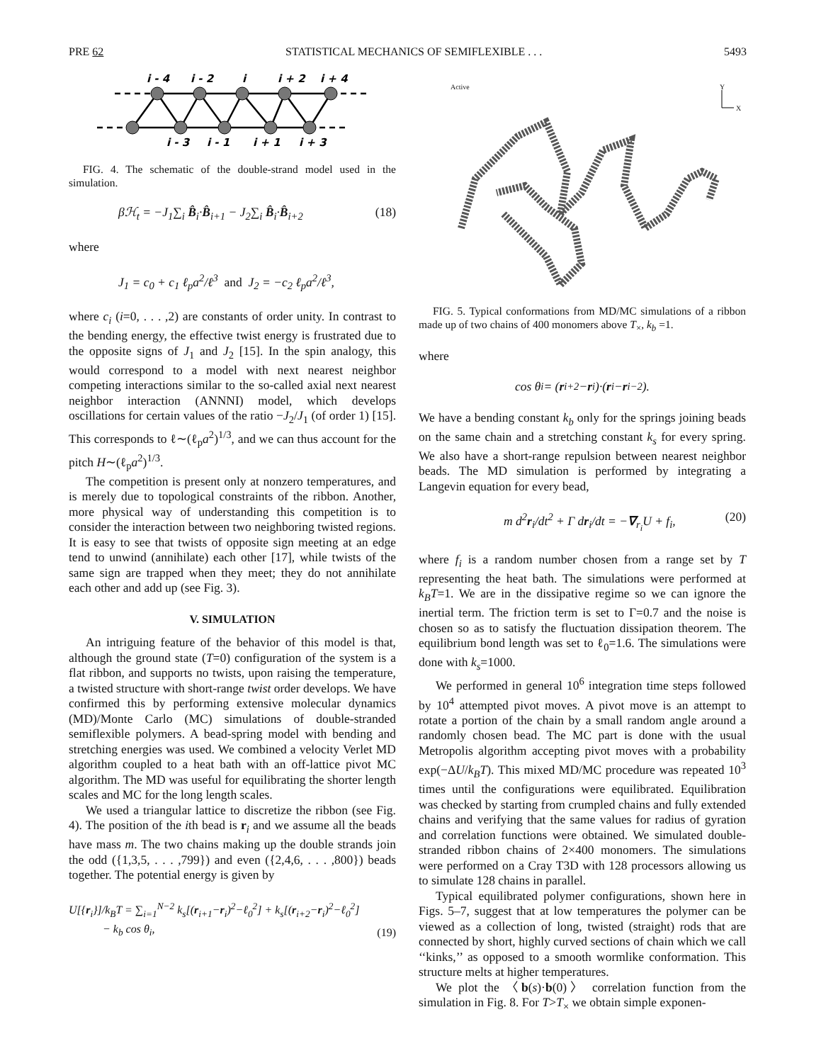PRE 62 STATISTICAL MECHANICS OF SEMIFLEXIBLE . . . 5493
i - 4
i - 2
i
i + 2
i + 4
i - 3
i - 1
i + 1
i + 3
FIG. 4. The schematic of the double-strand model used in the simulation.
βℋ<sub>t</sub> = −J<sub>1</sub>∑<sub>i</sub> B̂<sub>i</sub>·B̂<sub>i+1</sub> − J<sub>2</sub>∑<sub>i</sub> B̂<sub>i</sub>·B̂<sub>i+2</sub> (18)
where
J<sub>1</sub> = c<sub>0</sub> + c<sub>1</sub> ℓ<sub>p</sub>a<sup>2</sup>/ℓ<sup>3</sup> and J<sub>2</sub> = −c<sub>2</sub> ℓ<sub>p</sub>a<sup>2</sup>/ℓ<sup>3</sup>,
where c<sub>i</sub> (i=0, . . . ,2) are constants of order unity. In contrast to the bending energy, the effective twist energy is frustrated due to the opposite signs of J<sub>1</sub> and J<sub>2</sub> [15]. In the spin analogy, this would correspond to a model with next nearest neighbor competing interactions similar to the so-called axial next nearest neighbor interaction (ANNNI) model, which develops oscillations for certain values of the ratio −J<sub>2</sub>/J<sub>1</sub> (of order 1) [15]. This corresponds to ℓ∼(ℓ<sub>p</sub>a<sup>2</sup>)<sup>1/3</sup>, and we can thus account for the pitch H∼(ℓ<sub>p</sub>a<sup>2</sup>)<sup>1/3</sup>.
The competition is present only at nonzero temperatures, and is merely due to topological constraints of the ribbon. Another, more physical way of understanding this competition is to consider the interaction between two neighboring twisted regions. It is easy to see that twists of opposite sign meeting at an edge tend to unwind (annihilate) each other [17], while twists of the same sign are trapped when they meet; they do not annihilate each other and add up (see Fig. 3).
V. SIMULATION
An intriguing feature of the behavior of this model is that, although the ground state (T=0) configuration of the system is a flat ribbon, and supports no twists, upon raising the temperature, a twisted structure with short-range twist order develops. We have confirmed this by performing extensive molecular dynamics (MD)/Monte Carlo (MC) simulations of double-stranded semiflexible polymers. A bead-spring model with bending and stretching energies was used. We combined a velocity Verlet MD algorithm coupled to a heat bath with an off-lattice pivot MC algorithm. The MD was useful for equilibrating the shorter length scales and MC for the long length scales.
We used a triangular lattice to discretize the ribbon (see Fig. 4). The position of the ith bead is r<sub>i</sub> and we assume all the beads have mass m. The two chains making up the double strands join the odd ({1,3,5, . . . ,799}) and even ({2,4,6, . . . ,800}) beads together. The potential energy is given by
U[{r<sub>i</sub>}]/k<sub>B</sub>T = ∑<sub>i=1</sub><sup>N−2</sup> k<sub>s</sub>[(r<sub>i+1</sub>−r<sub>i</sub>)<sup>2</sup>−ℓ<sub>0</sub><sup>2</sup>] + k<sub>s</sub>[(r<sub>i+2</sub>−r<sub>i</sub>)<sup>2</sup>−ℓ<sub>0</sub><sup>2</sup>]
− k<sub>b</sub> cos θ<sub>i</sub>, (19)
Active Y
X
FIG. 5. Typical conformations from MD/MC simulations of a ribbon made up of two chains of 400 monomers above T<sub>×</sub>, k<sub>b</sub> =1.
where
cos θ<sub>i</sub> = (r<sub>i+2</sub>− r<sub>i</sub>)·(r<sub>i</sub>− r<sub>i−2</sub>).
We have a bending constant k<sub>b</sub> only for the springs joining beads on the same chain and a stretching constant k<sub>s</sub> for every spring. We also have a short-range repulsion between nearest neighbor beads. The MD simulation is performed by integrating a Langevin equation for every bead,
m d<sup>2</sup>r<sub>i</sub>/dt<sup>2</sup> + Γ dr<sub>i</sub>/dt = −∇<sub>r<sub>i</sub></sub>U + f<sub>i</sub>, (20)
where f<sub>i</sub> is a random number chosen from a range set by T representing the heat bath. The simulations were performed at k<sub>B</sub>T=1. We are in the dissipative regime so we can ignore the inertial term. The friction term is set to Γ=0.7 and the noise is chosen so as to satisfy the fluctuation dissipation theorem. The equilibrium bond length was set to ℓ<sub>0</sub>=1.6. The simulations were done with k<sub>s</sub>=1000.
We performed in general 10<sup>6</sup> integration time steps followed by 10<sup>4</sup> attempted pivot moves. A pivot move is an attempt to rotate a portion of the chain by a small random angle around a randomly chosen bead. The MC part is done with the usual Metropolis algorithm accepting pivot moves with a probability exp(−ΔU/k<sub>B</sub>T). This mixed MD/MC procedure was repeated 10<sup>3</sup> times until the configurations were equilibrated. Equilibration was checked by starting from crumpled chains and fully extended chains and verifying that the same values for radius of gyration and correlation functions were obtained. We simulated double-stranded ribbon chains of 2×400 monomers. The simulations were performed on a Cray T3D with 128 processors allowing us to simulate 128 chains in parallel.
Typical equilibrated polymer configurations, shown here in Figs. 5–7, suggest that at low temperatures the polymer can be viewed as a collection of long, twisted (straight) rods that are connected by short, highly curved sections of chain which we call ‘‘kinks,’’ as opposed to a smooth wormlike conformation. This structure melts at higher temperatures.
We plot the 〈b(s)·b(0)〉 correlation function from the simulation in Fig. 8. For T>T<sub>×</sub> we obtain simple exponen-